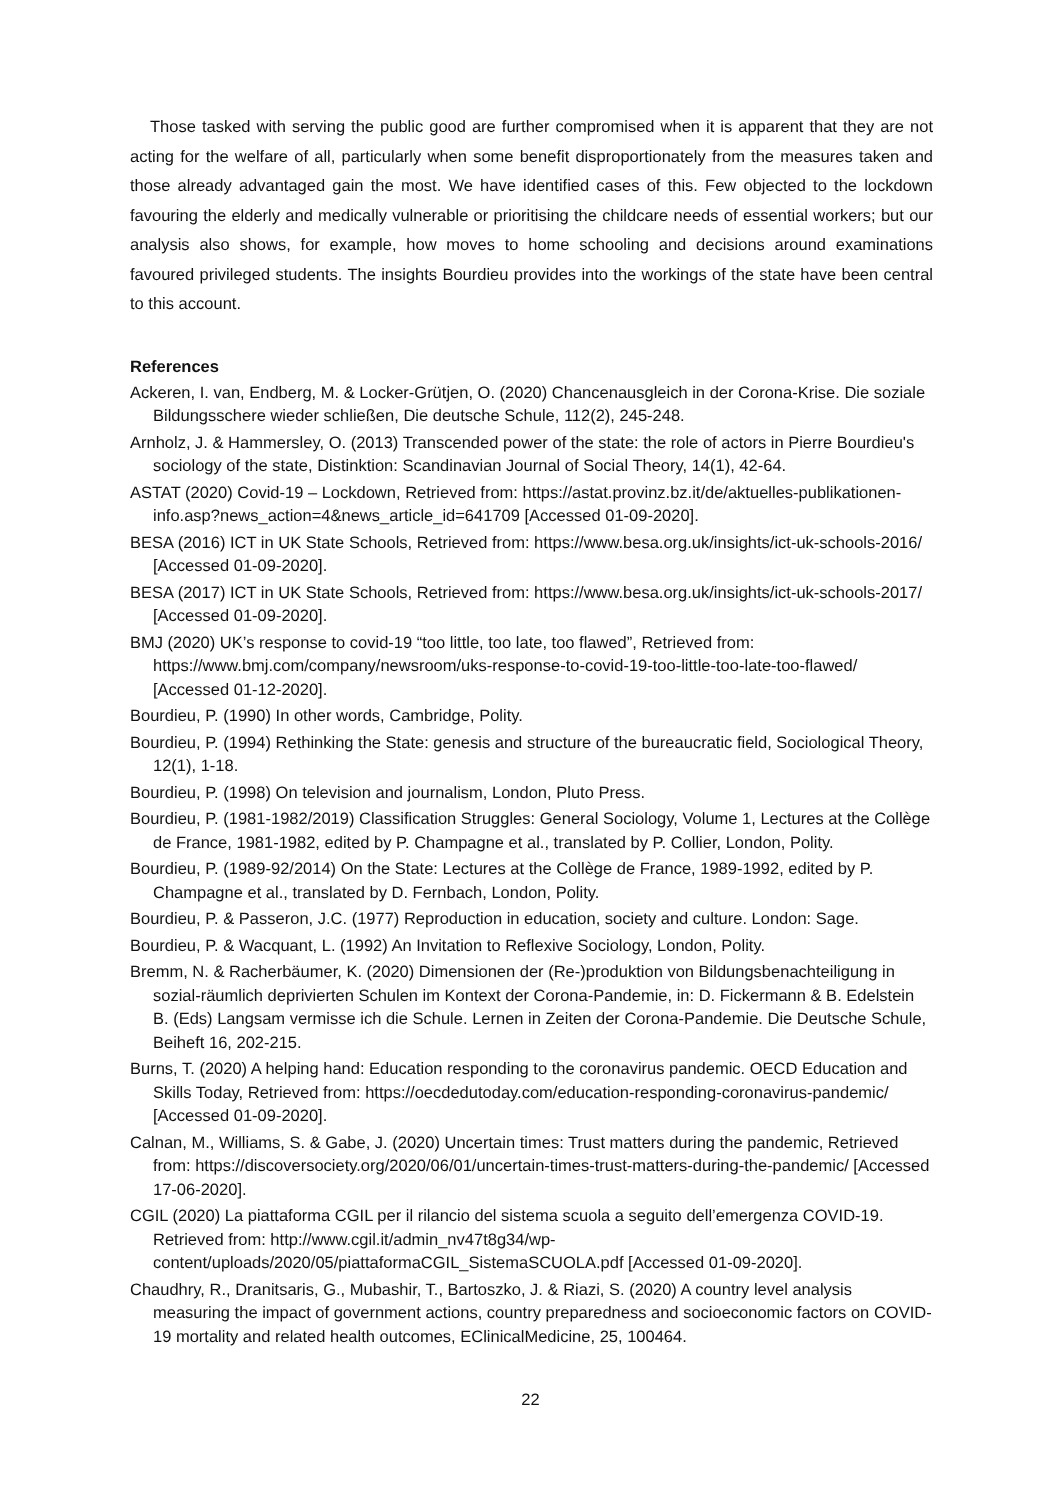Those tasked with serving the public good are further compromised when it is apparent that they are not acting for the welfare of all, particularly when some benefit disproportionately from the measures taken and those already advantaged gain the most. We have identified cases of this. Few objected to the lockdown favouring the elderly and medically vulnerable or prioritising the childcare needs of essential workers; but our analysis also shows, for example, how moves to home schooling and decisions around examinations favoured privileged students. The insights Bourdieu provides into the workings of the state have been central to this account.
References
Ackeren, I. van, Endberg, M. & Locker-Grütjen, O. (2020) Chancenausgleich in der Corona-Krise. Die soziale Bildungsschere wieder schließen, Die deutsche Schule, 112(2), 245-248.
Arnholz, J. & Hammersley, O. (2013) Transcended power of the state: the role of actors in Pierre Bourdieu's sociology of the state, Distinktion: Scandinavian Journal of Social Theory, 14(1), 42-64.
ASTAT (2020) Covid-19 – Lockdown, Retrieved from: https://astat.provinz.bz.it/de/aktuelles-publikationen-info.asp?news_action=4&news_article_id=641709 [Accessed 01-09-2020].
BESA (2016) ICT in UK State Schools, Retrieved from: https://www.besa.org.uk/insights/ict-uk-schools-2016/ [Accessed 01-09-2020].
BESA (2017) ICT in UK State Schools, Retrieved from: https://www.besa.org.uk/insights/ict-uk-schools-2017/ [Accessed 01-09-2020].
BMJ (2020) UK’s response to covid-19 “too little, too late, too flawed”, Retrieved from: https://www.bmj.com/company/newsroom/uks-response-to-covid-19-too-little-too-late-too-flawed/ [Accessed 01-12-2020].
Bourdieu, P. (1990) In other words, Cambridge, Polity.
Bourdieu, P. (1994) Rethinking the State: genesis and structure of the bureaucratic field, Sociological Theory, 12(1), 1-18.
Bourdieu, P. (1998) On television and journalism, London, Pluto Press.
Bourdieu, P. (1981-1982/2019) Classification Struggles: General Sociology, Volume 1, Lectures at the Collège de France, 1981-1982, edited by P. Champagne et al., translated by P. Collier, London, Polity.
Bourdieu, P. (1989-92/2014) On the State: Lectures at the Collège de France, 1989-1992, edited by P. Champagne et al., translated by D. Fernbach, London, Polity.
Bourdieu, P. & Passeron, J.C. (1977) Reproduction in education, society and culture. London: Sage.
Bourdieu, P. & Wacquant, L. (1992) An Invitation to Reflexive Sociology, London, Polity.
Bremm, N. & Racherbäumer, K. (2020) Dimensionen der (Re-)produktion von Bildungsbenachteiligung in sozial-räumlich deprivierten Schulen im Kontext der Corona-Pandemie, in: D. Fickermann & B. Edelstein B. (Eds) Langsam vermisse ich die Schule. Lernen in Zeiten der Corona-Pandemie. Die Deutsche Schule, Beiheft 16, 202-215.
Burns, T. (2020) A helping hand: Education responding to the coronavirus pandemic. OECD Education and Skills Today, Retrieved from: https://oecdedutoday.com/education-responding-coronavirus-pandemic/ [Accessed 01-09-2020].
Calnan, M., Williams, S. & Gabe, J. (2020) Uncertain times: Trust matters during the pandemic, Retrieved from: https://discoversociety.org/2020/06/01/uncertain-times-trust-matters-during-the-pandemic/ [Accessed 17-06-2020].
CGIL (2020) La piattaforma CGIL per il rilancio del sistema scuola a seguito dell’emergenza COVID-19. Retrieved from: http://www.cgil.it/admin_nv47t8g34/wp-content/uploads/2020/05/piattaformaCGIL_SistemaSCUOLA.pdf [Accessed 01-09-2020].
Chaudhry, R., Dranitsaris, G., Mubashir, T., Bartoszko, J. & Riazi, S. (2020) A country level analysis measuring the impact of government actions, country preparedness and socioeconomic factors on COVID-19 mortality and related health outcomes, EClinicalMedicine, 25, 100464.
22